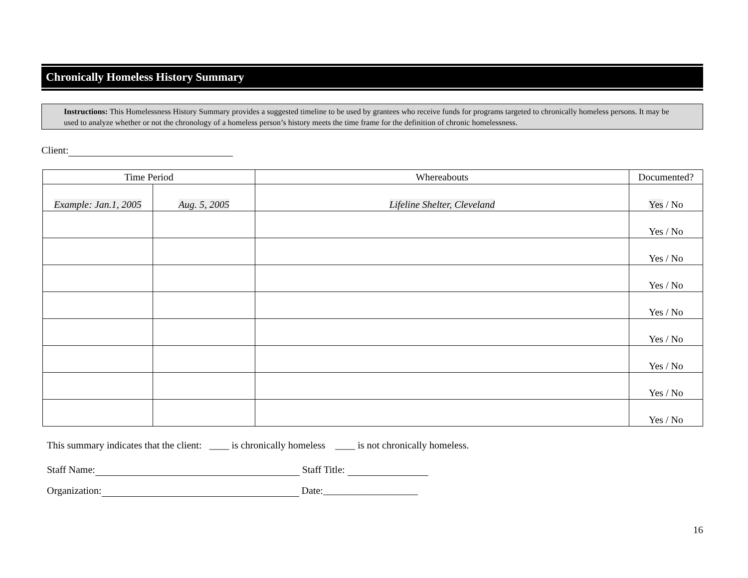Chronically Homeless History Summary
Instructions: This Homelessness History Summary provides a suggested timeline to be used by grantees who receive funds for programs targeted to chronically homeless persons. It may be used to analyze whether or not the chronology of a homeless person’s history meets the time frame for the definition of chronic homelessness.
Client:
| Time Period | | Whereabouts | Documented? |
| --- | --- | --- | --- |
| Example: Jan.1, 2005 | Aug. 5, 2005 | Lifeline Shelter, Cleveland | Yes / No |
| | | | Yes / No |
| | | | Yes / No |
| | | | Yes / No |
| | | | Yes / No |
| | | | Yes / No |
| | | | Yes / No |
| | | | Yes / No |
| | | | Yes / No |
This summary indicates that the client: ____ is chronically homeless ____ is not chronically homeless.
Staff Name: Staff Title:
Organization: Date:___________________
16